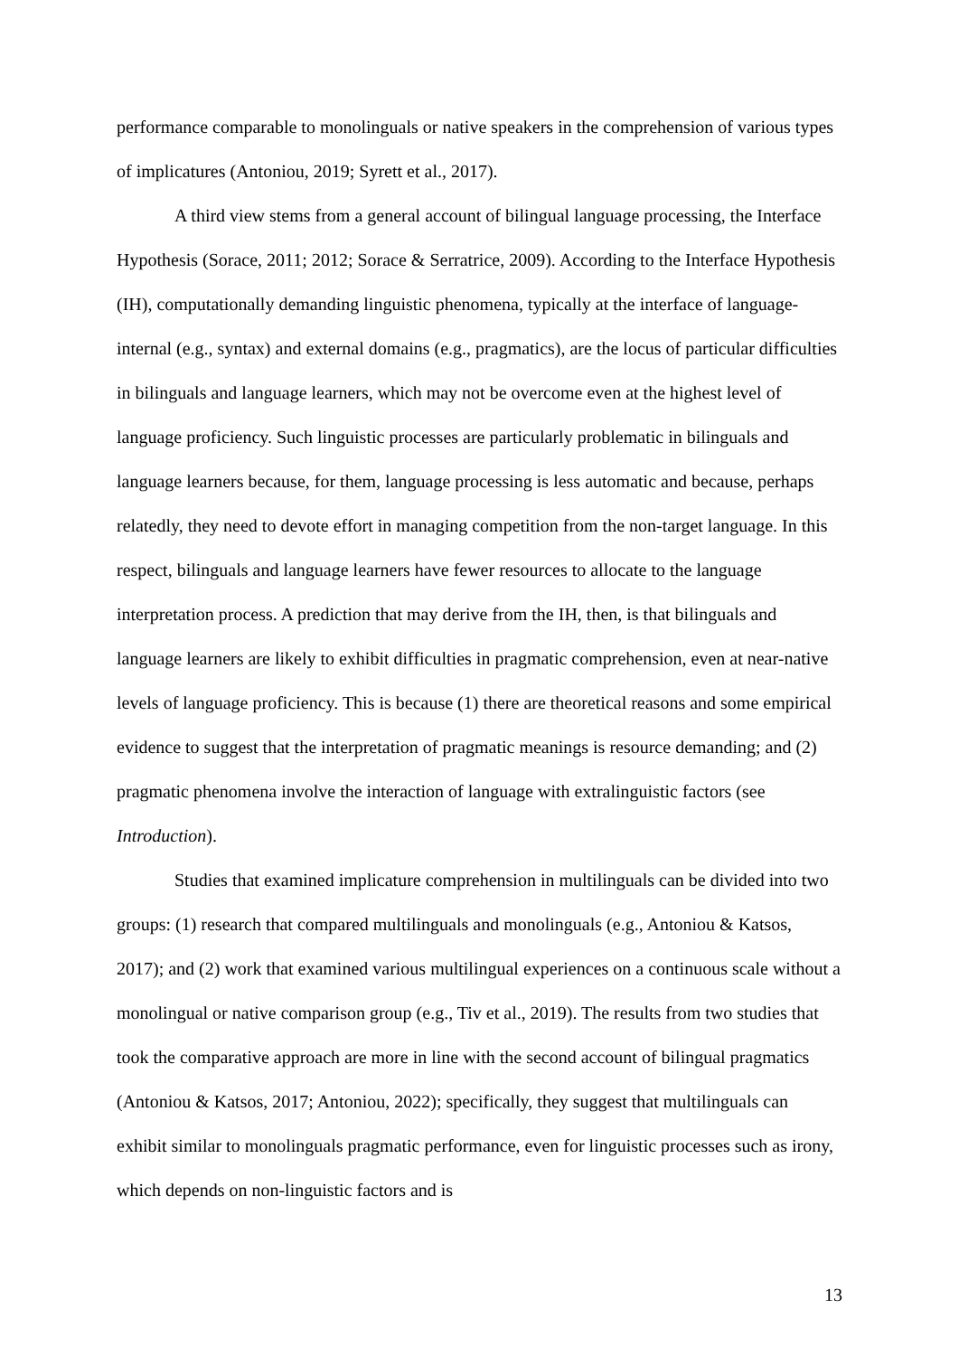performance comparable to monolinguals or native speakers in the comprehension of various types of implicatures (Antoniou, 2019; Syrett et al., 2017).
A third view stems from a general account of bilingual language processing, the Interface Hypothesis (Sorace, 2011; 2012; Sorace & Serratrice, 2009). According to the Interface Hypothesis (IH), computationally demanding linguistic phenomena, typically at the interface of language-internal (e.g., syntax) and external domains (e.g., pragmatics), are the locus of particular difficulties in bilinguals and language learners, which may not be overcome even at the highest level of language proficiency. Such linguistic processes are particularly problematic in bilinguals and language learners because, for them, language processing is less automatic and because, perhaps relatedly, they need to devote effort in managing competition from the non-target language. In this respect, bilinguals and language learners have fewer resources to allocate to the language interpretation process. A prediction that may derive from the IH, then, is that bilinguals and language learners are likely to exhibit difficulties in pragmatic comprehension, even at near-native levels of language proficiency. This is because (1) there are theoretical reasons and some empirical evidence to suggest that the interpretation of pragmatic meanings is resource demanding; and (2) pragmatic phenomena involve the interaction of language with extralinguistic factors (see Introduction).
Studies that examined implicature comprehension in multilinguals can be divided into two groups: (1) research that compared multilinguals and monolinguals (e.g., Antoniou & Katsos, 2017); and (2) work that examined various multilingual experiences on a continuous scale without a monolingual or native comparison group (e.g., Tiv et al., 2019). The results from two studies that took the comparative approach are more in line with the second account of bilingual pragmatics (Antoniou & Katsos, 2017; Antoniou, 2022); specifically, they suggest that multilinguals can exhibit similar to monolinguals pragmatic performance, even for linguistic processes such as irony, which depends on non-linguistic factors and is
13